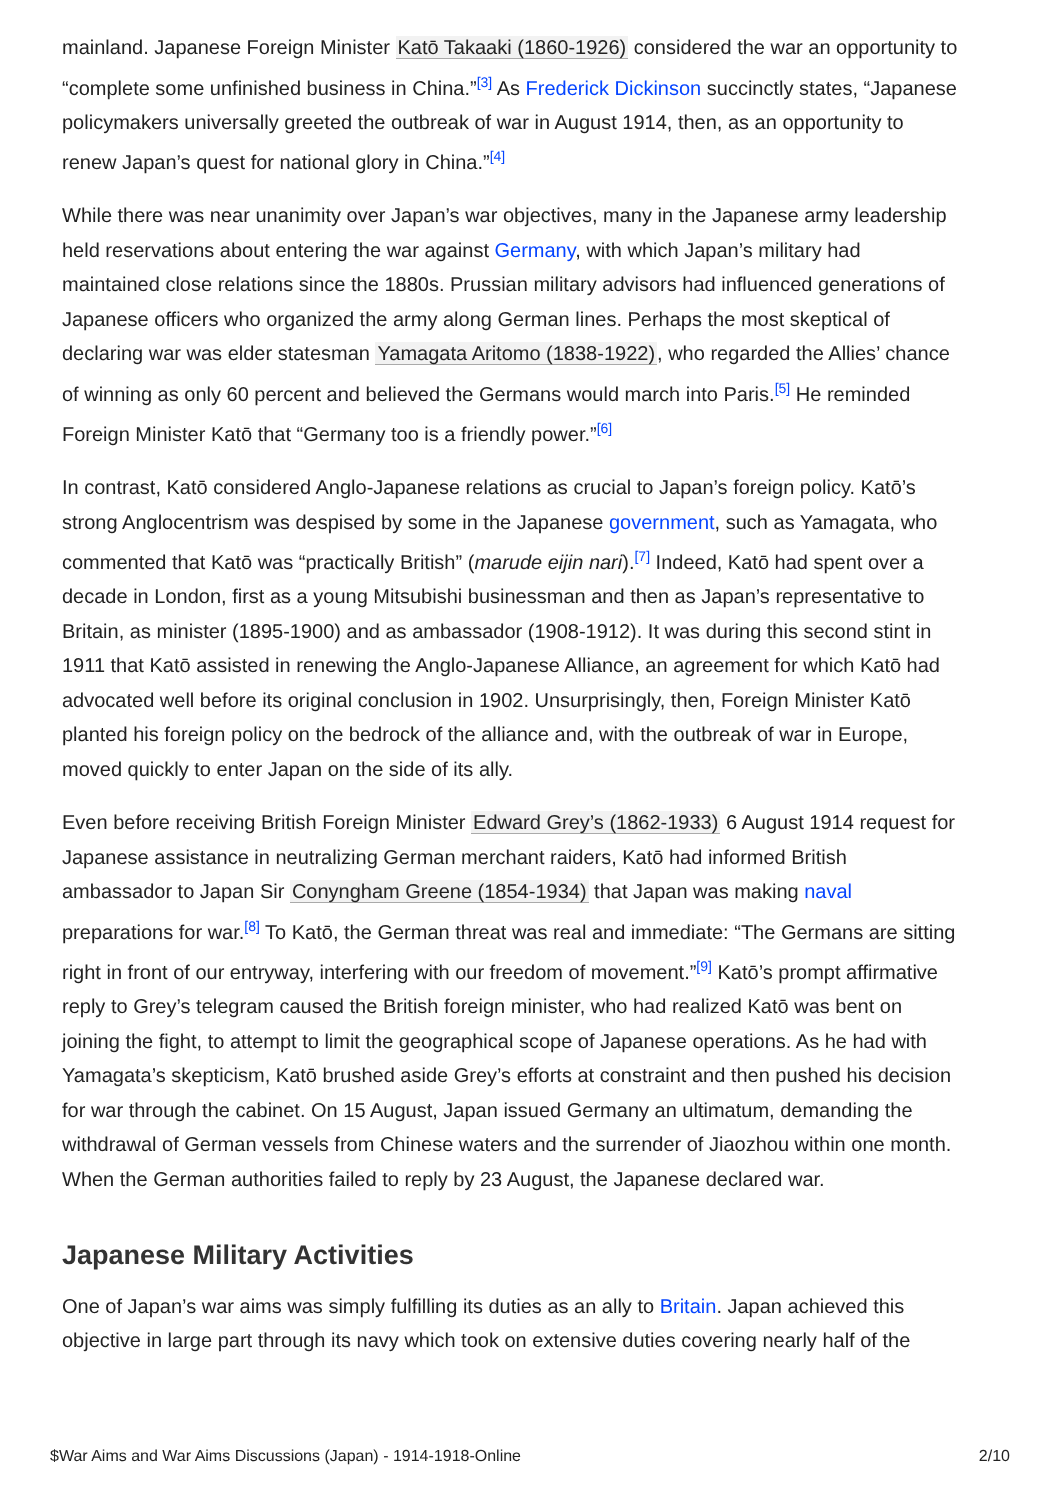mainland. Japanese Foreign Minister Katō Takaaki (1860-1926) considered the war an opportunity to “complete some unfinished business in China.”<sup>[3]</sup> As Frederick Dickinson succinctly states, “Japanese policymakers universally greeted the outbreak of war in August 1914, then, as an opportunity to renew Japan’s quest for national glory in China.”<sup>[4]</sup>
While there was near unanimity over Japan’s war objectives, many in the Japanese army leadership held reservations about entering the war against Germany, with which Japan’s military had maintained close relations since the 1880s. Prussian military advisors had influenced generations of Japanese officers who organized the army along German lines. Perhaps the most skeptical of declaring war was elder statesman Yamagata Aritomo (1838-1922), who regarded the Allies’ chance of winning as only 60 percent and believed the Germans would march into Paris.<sup>[5]</sup> He reminded Foreign Minister Katō that “Germany too is a friendly power.”<sup>[6]</sup>
In contrast, Katō considered Anglo-Japanese relations as crucial to Japan’s foreign policy. Katō’s strong Anglocentrism was despised by some in the Japanese government, such as Yamagata, who commented that Katō was “practically British” (marude eijin nari).<sup>[7]</sup> Indeed, Katō had spent over a decade in London, first as a young Mitsubishi businessman and then as Japan’s representative to Britain, as minister (1895-1900) and as ambassador (1908-1912). It was during this second stint in 1911 that Katō assisted in renewing the Anglo-Japanese Alliance, an agreement for which Katō had advocated well before its original conclusion in 1902. Unsurprisingly, then, Foreign Minister Katō planted his foreign policy on the bedrock of the alliance and, with the outbreak of war in Europe, moved quickly to enter Japan on the side of its ally.
Even before receiving British Foreign Minister Edward Grey’s (1862-1933) 6 August 1914 request for Japanese assistance in neutralizing German merchant raiders, Katō had informed British ambassador to Japan Sir Conyngham Greene (1854-1934) that Japan was making naval preparations for war.<sup>[8]</sup> To Katō, the German threat was real and immediate: “The Germans are sitting right in front of our entryway, interfering with our freedom of movement.”<sup>[9]</sup> Katō’s prompt affirmative reply to Grey’s telegram caused the British foreign minister, who had realized Katō was bent on joining the fight, to attempt to limit the geographical scope of Japanese operations. As he had with Yamagata’s skepticism, Katō brushed aside Grey’s efforts at constraint and then pushed his decision for war through the cabinet. On 15 August, Japan issued Germany an ultimatum, demanding the withdrawal of German vessels from Chinese waters and the surrender of Jiaozhou within one month. When the German authorities failed to reply by 23 August, the Japanese declared war.
Japanese Military Activities
One of Japan’s war aims was simply fulfilling its duties as an ally to Britain. Japan achieved this objective in large part through its navy which took on extensive duties covering nearly half of the
$War Aims and War Aims Discussions (Japan) - 1914-1918-Online 2/10